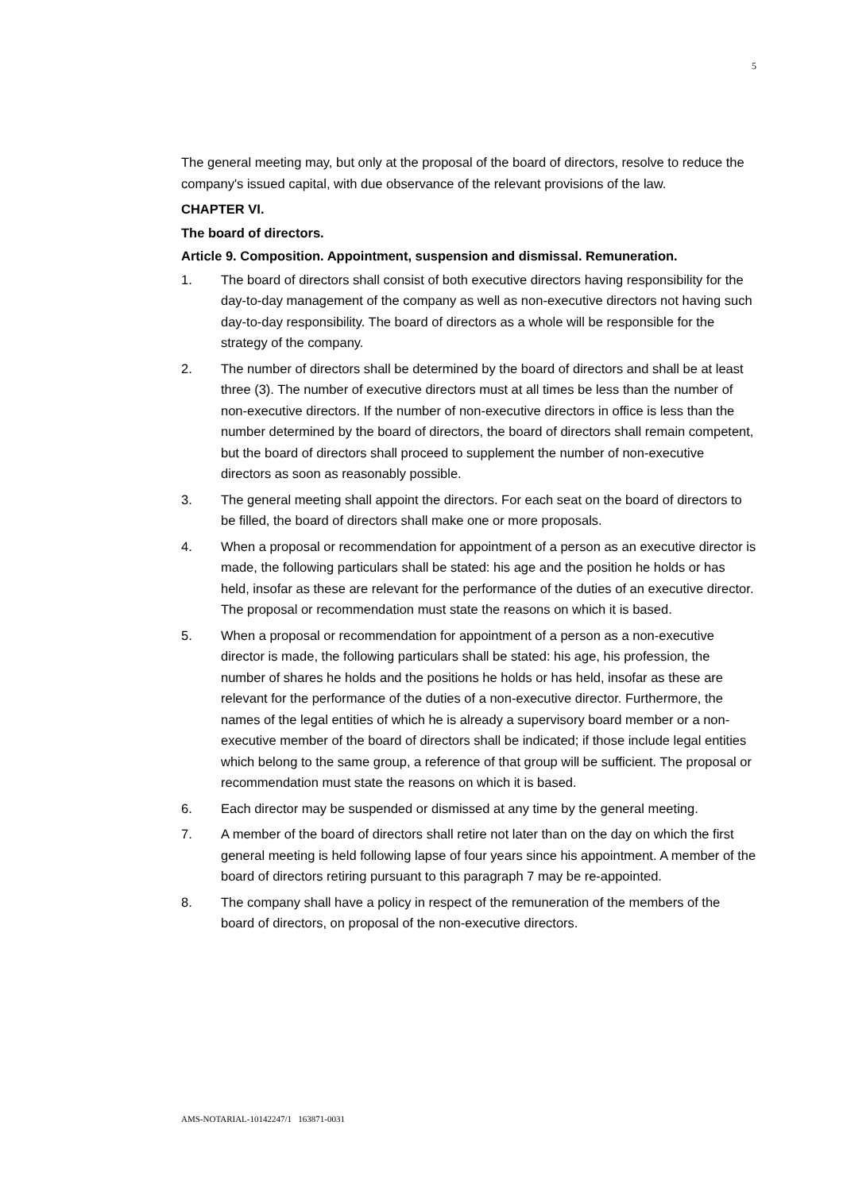5
The general meeting may, but only at the proposal of the board of directors, resolve to reduce the company's issued capital, with due observance of the relevant provisions of the law.
CHAPTER VI.
The board of directors.
Article 9. Composition. Appointment, suspension and dismissal. Remuneration.
1. The board of directors shall consist of both executive directors having responsibility for the day-to-day management of the company as well as non-executive directors not having such day-to-day responsibility. The board of directors as a whole will be responsible for the strategy of the company.
2. The number of directors shall be determined by the board of directors and shall be at least three (3). The number of executive directors must at all times be less than the number of non-executive directors. If the number of non-executive directors in office is less than the number determined by the board of directors, the board of directors shall remain competent, but the board of directors shall proceed to supplement the number of non-executive directors as soon as reasonably possible.
3. The general meeting shall appoint the directors. For each seat on the board of directors to be filled, the board of directors shall make one or more proposals.
4. When a proposal or recommendation for appointment of a person as an executive director is made, the following particulars shall be stated: his age and the position he holds or has held, insofar as these are relevant for the performance of the duties of an executive director. The proposal or recommendation must state the reasons on which it is based.
5. When a proposal or recommendation for appointment of a person as a non-executive director is made, the following particulars shall be stated: his age, his profession, the number of shares he holds and the positions he holds or has held, insofar as these are relevant for the performance of the duties of a non-executive director. Furthermore, the names of the legal entities of which he is already a supervisory board member or a non-executive member of the board of directors shall be indicated; if those include legal entities which belong to the same group, a reference of that group will be sufficient. The proposal or recommendation must state the reasons on which it is based.
6. Each director may be suspended or dismissed at any time by the general meeting.
7. A member of the board of directors shall retire not later than on the day on which the first general meeting is held following lapse of four years since his appointment. A member of the board of directors retiring pursuant to this paragraph 7 may be re-appointed.
8. The company shall have a policy in respect of the remuneration of the members of the board of directors, on proposal of the non-executive directors.
AMS-NOTARIAL-10142247/1 163871-0031